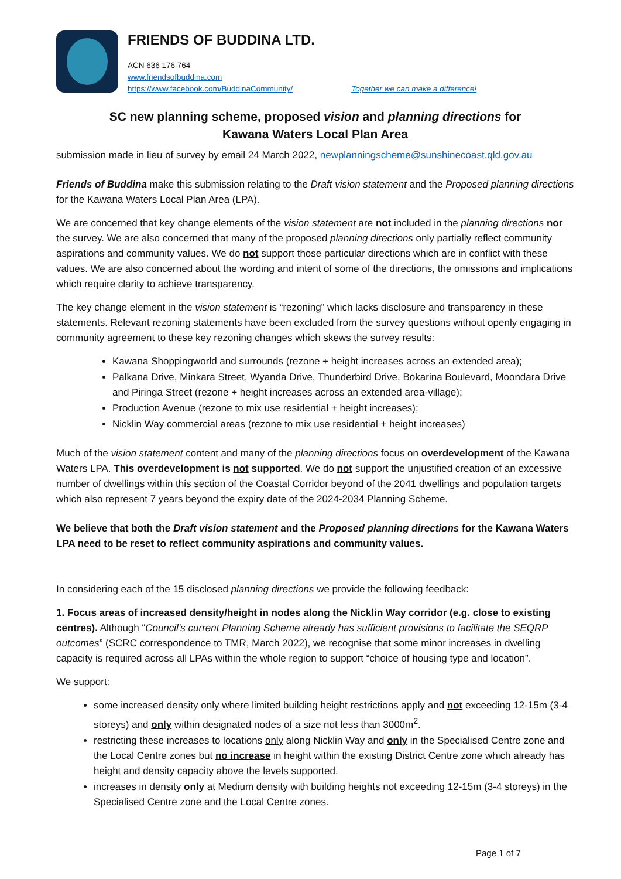FRIENDS OF BUDDINA LTD.
ACN 636 176 764
www.friendsofbuddina.com
https://www.facebook.com/BuddinaCommunity/ Together we can make a difference!
SC new planning scheme, proposed vision and planning directions for
Kawana Waters Local Plan Area
submission made in lieu of survey by email 24 March 2022, newplanningscheme@sunshinecoast.qld.gov.au
Friends of Buddina make this submission relating to the Draft vision statement and the Proposed planning directions for the Kawana Waters Local Plan Area (LPA).
We are concerned that key change elements of the vision statement are not included in the planning directions nor the survey. We are also concerned that many of the proposed planning directions only partially reflect community aspirations and community values. We do not support those particular directions which are in conflict with these values. We are also concerned about the wording and intent of some of the directions, the omissions and implications which require clarity to achieve transparency.
The key change element in the vision statement is “rezoning” which lacks disclosure and transparency in these statements. Relevant rezoning statements have been excluded from the survey questions without openly engaging in community agreement to these key rezoning changes which skews the survey results:
Kawana Shoppingworld and surrounds (rezone + height increases across an extended area);
Palkana Drive, Minkara Street, Wyanda Drive, Thunderbird Drive, Bokarina Boulevard, Moondara Drive and Piringa Street (rezone + height increases across an extended area-village);
Production Avenue (rezone to mix use residential + height increases);
Nicklin Way commercial areas (rezone to mix use residential + height increases)
Much of the vision statement content and many of the planning directions focus on overdevelopment of the Kawana Waters LPA. This overdevelopment is not supported. We do not support the unjustified creation of an excessive number of dwellings within this section of the Coastal Corridor beyond of the 2041 dwellings and population targets which also represent 7 years beyond the expiry date of the 2024-2034 Planning Scheme.
We believe that both the Draft vision statement and the Proposed planning directions for the Kawana Waters LPA need to be reset to reflect community aspirations and community values.
In considering each of the 15 disclosed planning directions we provide the following feedback:
1. Focus areas of increased density/height in nodes along the Nicklin Way corridor (e.g. close to existing centres). Although “Council’s current Planning Scheme already has sufficient provisions to facilitate the SEQRP outcomes” (SCRC correspondence to TMR, March 2022), we recognise that some minor increases in dwelling capacity is required across all LPAs within the whole region to support “choice of housing type and location”.
We support:
some increased density only where limited building height restrictions apply and not exceeding 12-15m (3-4 storeys) and only within designated nodes of a size not less than 3000m<sup>2</sup>.
restricting these increases to locations only along Nicklin Way and only in the Specialised Centre zone and the Local Centre zones but no increase in height within the existing District Centre zone which already has height and density capacity above the levels supported.
increases in density only at Medium density with building heights not exceeding 12-15m (3-4 storeys) in the Specialised Centre zone and the Local Centre zones.
Page 1 of 7